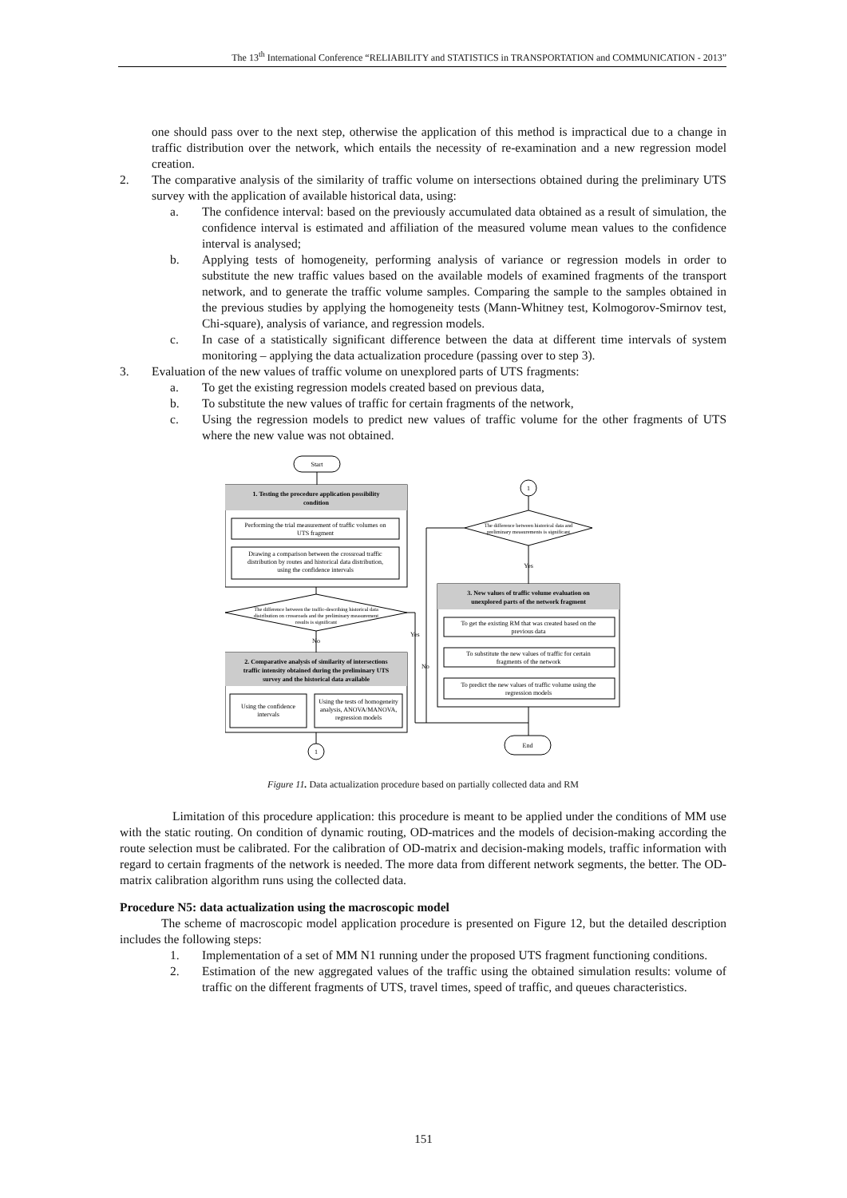The 13<sup>th</sup> International Conference “RELIABILITY and STATISTICS in TRANSPORTATION and COMMUNICATION - 2013”
one should pass over to the next step, otherwise the application of this method is impractical due to a change in traffic distribution over the network, which entails the necessity of re-examination and a new regression model creation.
2. The comparative analysis of the similarity of traffic volume on intersections obtained during the preliminary UTS survey with the application of available historical data, using:
a. The confidence interval: based on the previously accumulated data obtained as a result of simulation, the confidence interval is estimated and affiliation of the measured volume mean values to the confidence interval is analysed;
b. Applying tests of homogeneity, performing analysis of variance or regression models in order to substitute the new traffic values based on the available models of examined fragments of the transport network, and to generate the traffic volume samples. Comparing the sample to the samples obtained in the previous studies by applying the homogeneity tests (Mann-Whitney test, Kolmogorov-Smirnov test, Chi-square), analysis of variance, and regression models.
c. In case of a statistically significant difference between the data at different time intervals of system monitoring – applying the data actualization procedure (passing over to step 3).
3. Evaluation of the new values of traffic volume on unexplored parts of UTS fragments:
a. To get the existing regression models created based on previous data,
b. To substitute the new values of traffic for certain fragments of the network,
c. Using the regression models to predict new values of traffic volume for the other fragments of UTS where the new value was not obtained.
Start
1. Testing the procedure application possibility
condition
Performing the trial measurement of traffic volumes on
UTS fragment
Drawing a comparison between the crossroad traffic
distribution by routes and historical data distribution,
using the confidence intervals
The difference between the traffic-describing historical data
distribution on crossroads and the preliminary measurement
results is significant
No
Yes
No
2. Comparative analysis of similarity of intersections
traffic intensity obtained during the preliminary UTS
survey and the historical data available
Using the confidence
intervals
Using the tests of homogeneity
analysis, ANOVA/MANOVA,
regression models
1
1
The difference between historical data and
preliminary measurements is significant
Yes
3. New values of traffic volume evaluation on
unexplored parts of the network fragment
To get the existing RM that was created based on the
previous data
To substitute the new values of traffic for certain
fragments of the network
To predict the new values of traffic volume using the
regression models
End
Figure 11. Data actualization procedure based on partially collected data and RM
Limitation of this procedure application: this procedure is meant to be applied under the conditions of MM use with the static routing. On condition of dynamic routing, OD-matrices and the models of decision-making according the route selection must be calibrated. For the calibration of OD-matrix and decision-making models, traffic information with regard to certain fragments of the network is needed. The more data from different network segments, the better. The OD-matrix calibration algorithm runs using the collected data.
Procedure N5: data actualization using the macroscopic model
The scheme of macroscopic model application procedure is presented on Figure 12, but the detailed description includes the following steps:
1. Implementation of a set of MM N1 running under the proposed UTS fragment functioning conditions.
2. Estimation of the new aggregated values of the traffic using the obtained simulation results: volume of traffic on the different fragments of UTS, travel times, speed of traffic, and queues characteristics.
151